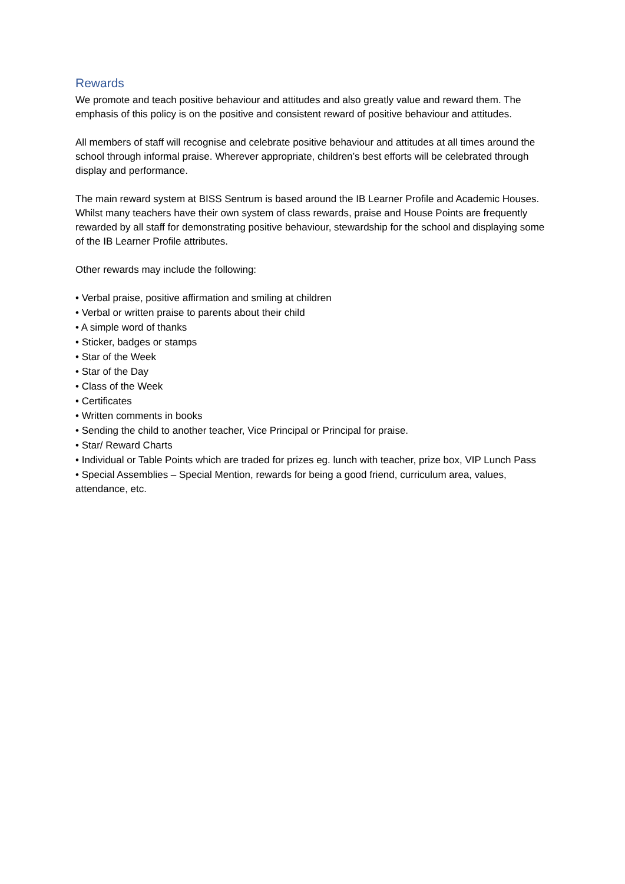Rewards
We promote and teach positive behaviour and attitudes and also greatly value and reward them. The emphasis of this policy is on the positive and consistent reward of positive behaviour and attitudes.
All members of staff will recognise and celebrate positive behaviour and attitudes at all times around the school through informal praise. Wherever appropriate, children’s best efforts will be celebrated through display and performance.
The main reward system at BISS Sentrum is based around the IB Learner Profile and Academic Houses. Whilst many teachers have their own system of class rewards, praise and House Points are frequently rewarded by all staff for demonstrating positive behaviour, stewardship for the school and displaying some of the IB Learner Profile attributes.
Other rewards may include the following:
• Verbal praise, positive affirmation and smiling at children
• Verbal or written praise to parents about their child
• A simple word of thanks
• Sticker, badges or stamps
• Star of the Week
• Star of the Day
• Class of the Week
• Certificates
• Written comments in books
• Sending the child to another teacher, Vice Principal or Principal for praise.
• Star/ Reward Charts
• Individual or Table Points which are traded for prizes eg. lunch with teacher, prize box, VIP Lunch Pass
• Special Assemblies – Special Mention, rewards for being a good friend, curriculum area, values, attendance, etc.